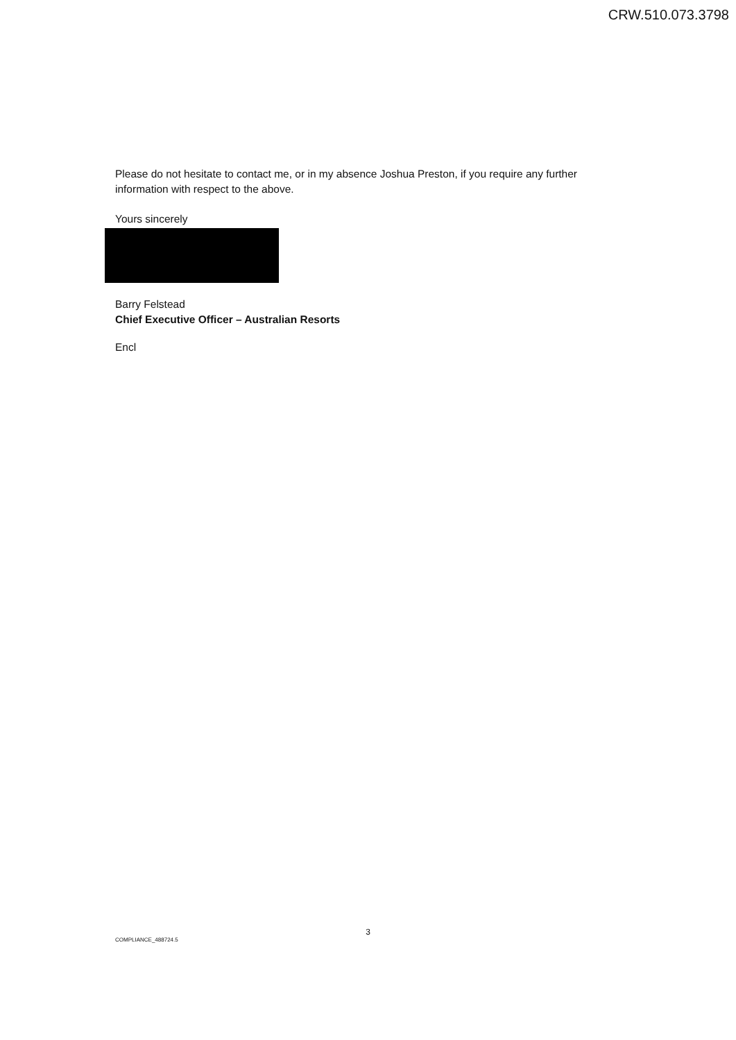CRW.510.073.3798
Please do not hesitate to contact me, or in my absence Joshua Preston, if you require any further
information with respect to the above.
Yours sincerely
Barry Felstead
Chief Executive Officer – Australian Resorts
Encl
3
COMPLIANCE_488724.5